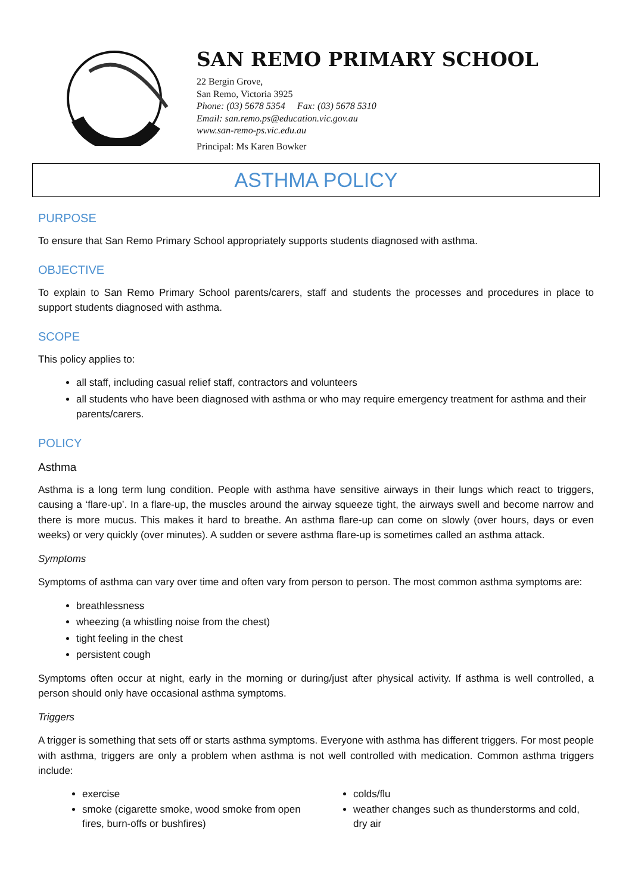SAN REMO PRIMARY SCHOOL
22 Bergin Grove,
San Remo, Victoria 3925
Phone: (03) 5678 5354 Fax: (03) 5678 5310
Email: san.remo.ps@education.vic.gov.au
www.san-remo-ps.vic.edu.au
Principal: Ms Karen Bowker
ASTHMA POLICY
PURPOSE
To ensure that San Remo Primary School appropriately supports students diagnosed with asthma.
OBJECTIVE
To explain to San Remo Primary School parents/carers, staff and students the processes and procedures in place to support students diagnosed with asthma.
SCOPE
This policy applies to:
all staff, including casual relief staff, contractors and volunteers
all students who have been diagnosed with asthma or who may require emergency treatment for asthma and their parents/carers.
POLICY
Asthma
Asthma is a long term lung condition. People with asthma have sensitive airways in their lungs which react to triggers, causing a ‘flare-up’. In a flare-up, the muscles around the airway squeeze tight, the airways swell and become narrow and there is more mucus. This makes it hard to breathe. An asthma flare-up can come on slowly (over hours, days or even weeks) or very quickly (over minutes). A sudden or severe asthma flare-up is sometimes called an asthma attack.
Symptoms
Symptoms of asthma can vary over time and often vary from person to person. The most common asthma symptoms are:
breathlessness
wheezing (a whistling noise from the chest)
tight feeling in the chest
persistent cough
Symptoms often occur at night, early in the morning or during/just after physical activity. If asthma is well controlled, a person should only have occasional asthma symptoms.
Triggers
A trigger is something that sets off or starts asthma symptoms. Everyone with asthma has different triggers. For most people with asthma, triggers are only a problem when asthma is not well controlled with medication. Common asthma triggers include:
exercise
smoke (cigarette smoke, wood smoke from open fires, burn-offs or bushfires)
colds/flu
weather changes such as thunderstorms and cold, dry air